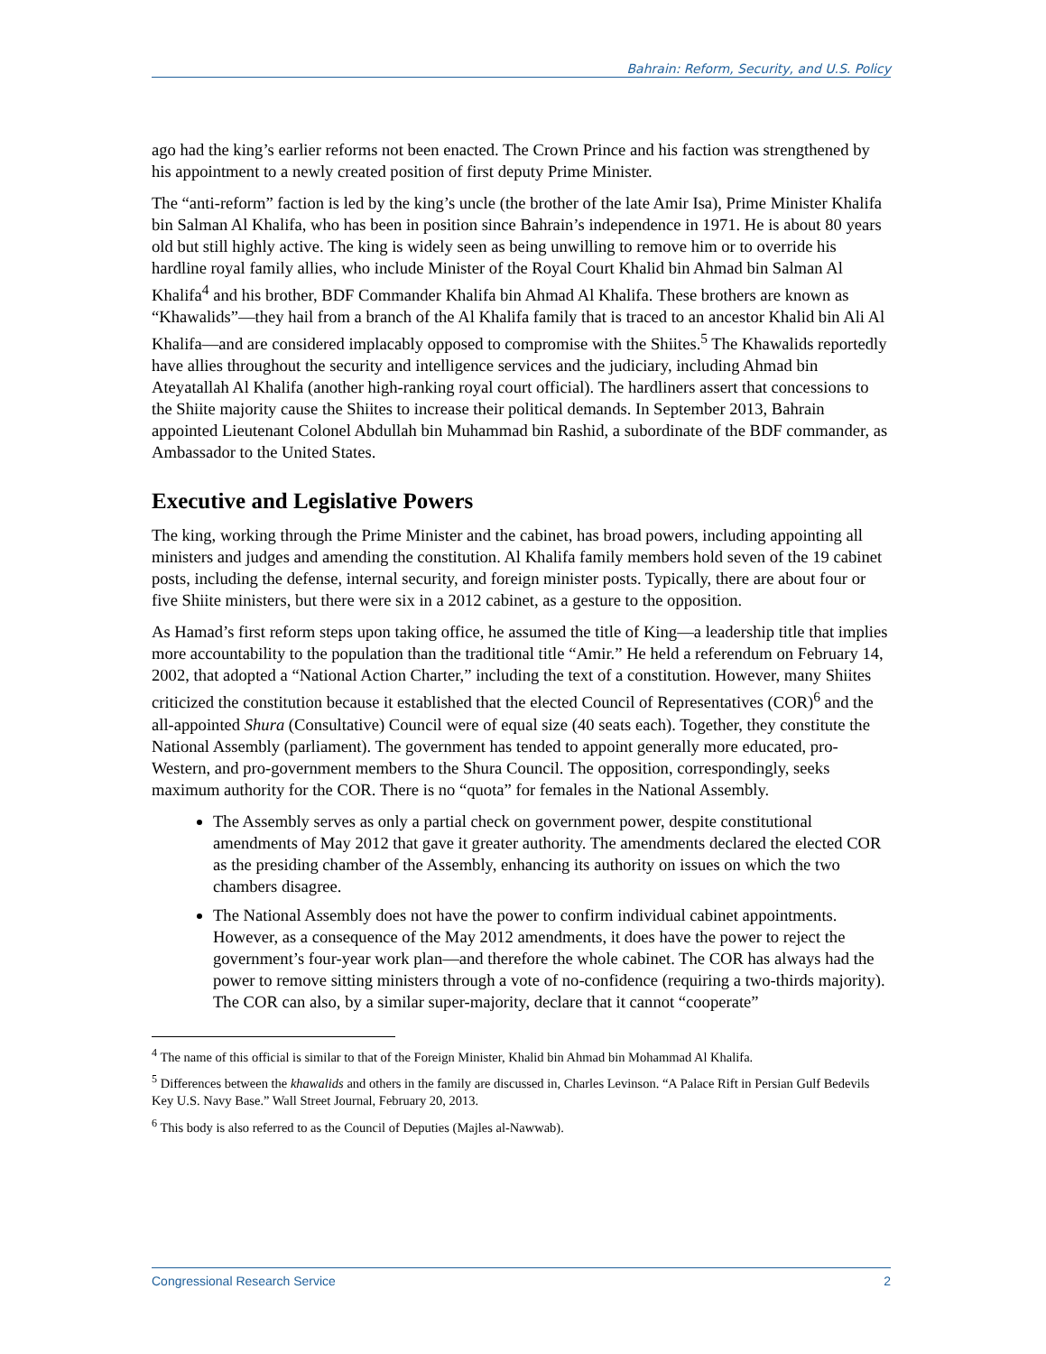Bahrain: Reform, Security, and U.S. Policy
ago had the king’s earlier reforms not been enacted. The Crown Prince and his faction was strengthened by his appointment to a newly created position of first deputy Prime Minister.
The “anti-reform” faction is led by the king’s uncle (the brother of the late Amir Isa), Prime Minister Khalifa bin Salman Al Khalifa, who has been in position since Bahrain’s independence in 1971. He is about 80 years old but still highly active. The king is widely seen as being unwilling to remove him or to override his hardline royal family allies, who include Minister of the Royal Court Khalid bin Ahmad bin Salman Al Khalifa<sup>4</sup> and his brother, BDF Commander Khalifa bin Ahmad Al Khalifa. These brothers are known as “Khawalids”—they hail from a branch of the Al Khalifa family that is traced to an ancestor Khalid bin Ali Al Khalifa—and are considered implacably opposed to compromise with the Shiites.<sup>5</sup> The Khawalids reportedly have allies throughout the security and intelligence services and the judiciary, including Ahmad bin Ateyatallah Al Khalifa (another high-ranking royal court official). The hardliners assert that concessions to the Shiite majority cause the Shiites to increase their political demands. In September 2013, Bahrain appointed Lieutenant Colonel Abdullah bin Muhammad bin Rashid, a subordinate of the BDF commander, as Ambassador to the United States.
Executive and Legislative Powers
The king, working through the Prime Minister and the cabinet, has broad powers, including appointing all ministers and judges and amending the constitution. Al Khalifa family members hold seven of the 19 cabinet posts, including the defense, internal security, and foreign minister posts. Typically, there are about four or five Shiite ministers, but there were six in a 2012 cabinet, as a gesture to the opposition.
As Hamad’s first reform steps upon taking office, he assumed the title of King—a leadership title that implies more accountability to the population than the traditional title “Amir.” He held a referendum on February 14, 2002, that adopted a “National Action Charter,” including the text of a constitution. However, many Shiites criticized the constitution because it established that the elected Council of Representatives (COR)<sup>6</sup> and the all-appointed Shura (Consultative) Council were of equal size (40 seats each). Together, they constitute the National Assembly (parliament). The government has tended to appoint generally more educated, pro-Western, and pro-government members to the Shura Council. The opposition, correspondingly, seeks maximum authority for the COR. There is no “quota” for females in the National Assembly.
The Assembly serves as only a partial check on government power, despite constitutional amendments of May 2012 that gave it greater authority. The amendments declared the elected COR as the presiding chamber of the Assembly, enhancing its authority on issues on which the two chambers disagree.
The National Assembly does not have the power to confirm individual cabinet appointments. However, as a consequence of the May 2012 amendments, it does have the power to reject the government’s four-year work plan—and therefore the whole cabinet. The COR has always had the power to remove sitting ministers through a vote of no-confidence (requiring a two-thirds majority). The COR can also, by a similar super-majority, declare that it cannot “cooperate”
<sup>4</sup> The name of this official is similar to that of the Foreign Minister, Khalid bin Ahmad bin Mohammad Al Khalifa.
<sup>5</sup> Differences between the khawalids and others in the family are discussed in, Charles Levinson. “A Palace Rift in Persian Gulf Bedevils Key U.S. Navy Base.” Wall Street Journal, February 20, 2013.
<sup>6</sup> This body is also referred to as the Council of Deputies (Majles al-Nawwab).
Congressional Research Service 2